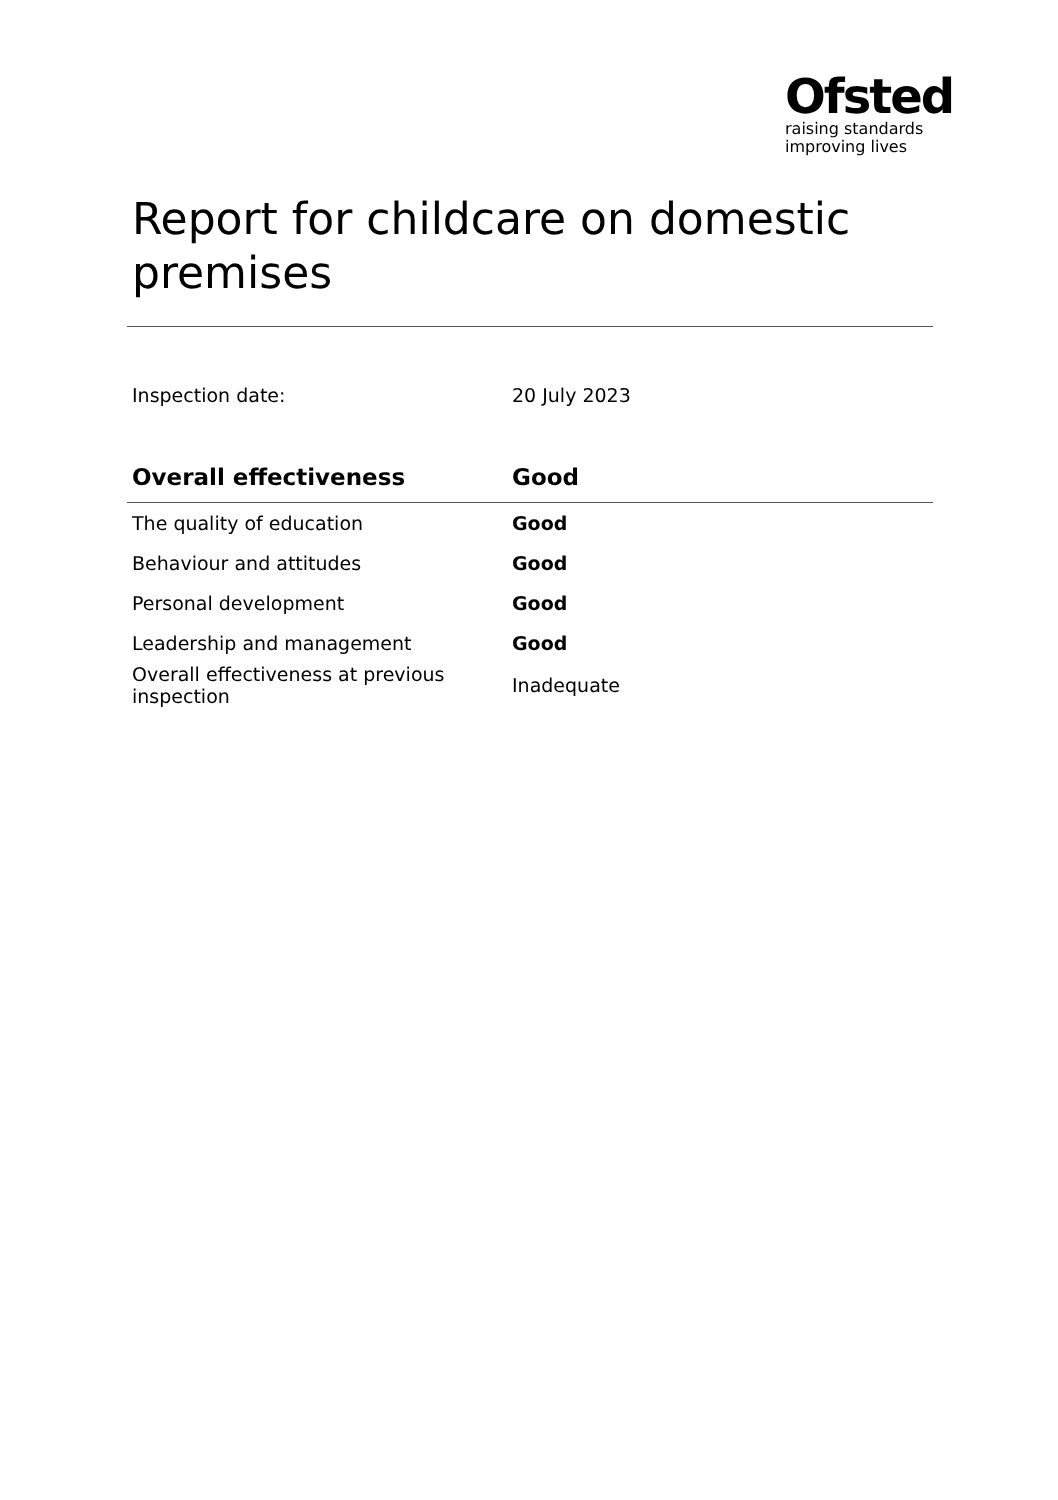Ofsted
raising standards
improving lives
Report for childcare on domestic premises
| Inspection date: | 20 July 2023 |
| Overall effectiveness | Good |
| --- | --- |
| The quality of education | Good |
| Behaviour and attitudes | Good |
| Personal development | Good |
| Leadership and management | Good |
| Overall effectiveness at previous inspection | Inadequate |